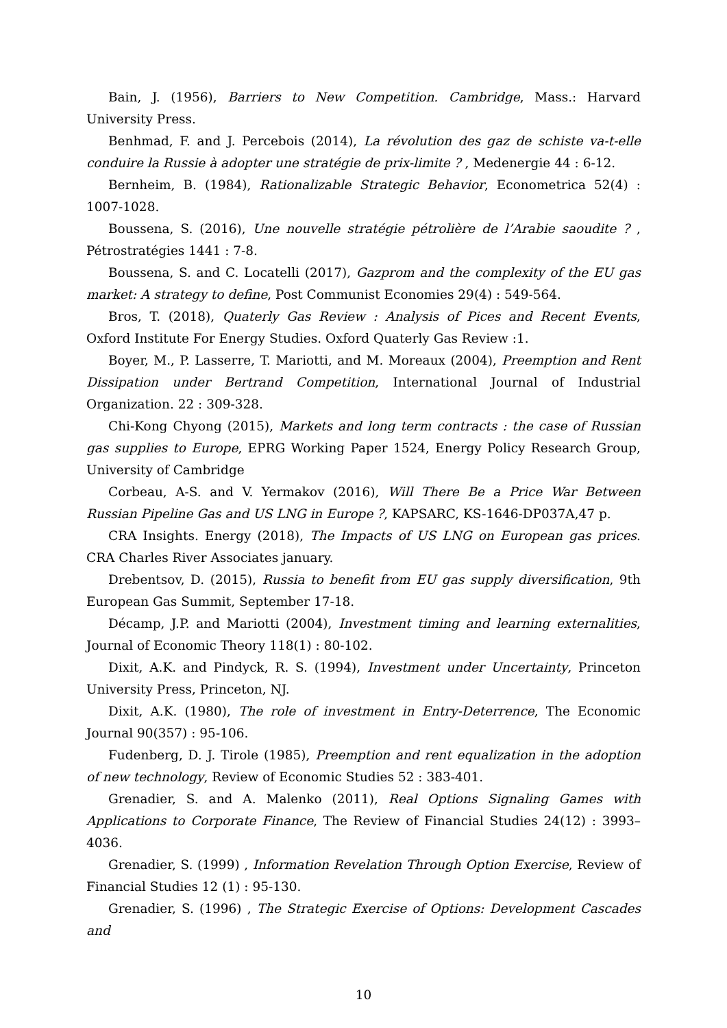Bain, J. (1956), Barriers to New Competition. Cambridge, Mass.: Harvard University Press.
Benhmad, F. and J. Percebois (2014), La révolution des gaz de schiste va-t-elle conduire la Russie à adopter une stratégie de prix-limite ? , Medenergie 44 : 6-12.
Bernheim, B. (1984), Rationalizable Strategic Behavior, Econometrica 52(4) : 1007-1028.
Boussena, S. (2016), Une nouvelle stratégie pétrolière de l’Arabie saoudite ? , Pétrostratégies 1441 : 7-8.
Boussena, S. and C. Locatelli (2017), Gazprom and the complexity of the EU gas market: A strategy to define, Post Communist Economies 29(4) : 549-564.
Bros, T. (2018), Quaterly Gas Review : Analysis of Pices and Recent Events, Oxford Institute For Energy Studies. Oxford Quaterly Gas Review :1.
Boyer, M., P. Lasserre, T. Mariotti, and M. Moreaux (2004), Preemption and Rent Dissipation under Bertrand Competition, International Journal of Industrial Organization. 22 : 309-328.
Chi-Kong Chyong (2015), Markets and long term contracts : the case of Russian gas supplies to Europe, EPRG Working Paper 1524, Energy Policy Research Group, University of Cambridge
Corbeau, A-S. and V. Yermakov (2016), Will There Be a Price War Between Russian Pipeline Gas and US LNG in Europe ?, KAPSARC, KS-1646-DP037A,47 p.
CRA Insights. Energy (2018), The Impacts of US LNG on European gas prices. CRA Charles River Associates january.
Drebentsov, D. (2015), Russia to benefit from EU gas supply diversification, 9th European Gas Summit, September 17-18.
Décamp, J.P. and Mariotti (2004), Investment timing and learning externalities, Journal of Economic Theory 118(1) : 80-102.
Dixit, A.K. and Pindyck, R. S. (1994), Investment under Uncertainty, Princeton University Press, Princeton, NJ.
Dixit, A.K. (1980), The role of investment in Entry-Deterrence, The Economic Journal 90(357) : 95-106.
Fudenberg, D. J. Tirole (1985), Preemption and rent equalization in the adoption of new technology, Review of Economic Studies 52 : 383-401.
Grenadier, S. and A. Malenko (2011), Real Options Signaling Games with Applications to Corporate Finance, The Review of Financial Studies 24(12) : 3993–4036.
Grenadier, S. (1999) , Information Revelation Through Option Exercise, Review of Financial Studies 12 (1) : 95-130.
Grenadier, S. (1996) , The Strategic Exercise of Options: Development Cascades and
10